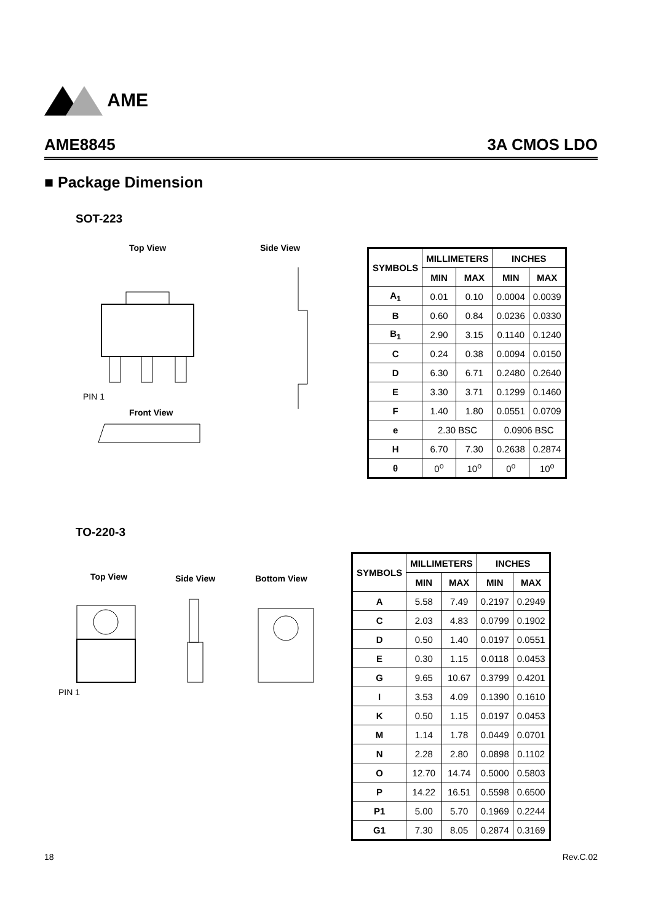AME
AME8845 3A CMOS LDO
■ Package Dimension
SOT-223
Top View Side View
PIN 1
Front View
| SYMBOLS | MILLIMETERS | | INCHES | |
| --- | --- | --- | --- | --- |
| | MIN | MAX | MIN | MAX |
| A<sub>1</sub> | 0.01 | 0.10 | 0.0004 | 0.0039 |
| B | 0.60 | 0.84 | 0.0236 | 0.0330 |
| B<sub>1</sub> | 2.90 | 3.15 | 0.1140 | 0.1240 |
| C | 0.24 | 0.38 | 0.0094 | 0.0150 |
| D | 6.30 | 6.71 | 0.2480 | 0.2640 |
| E | 3.30 | 3.71 | 0.1299 | 0.1460 |
| F | 1.40 | 1.80 | 0.0551 | 0.0709 |
| e | 2.30 BSC | | 0.0906 BSC | |
| H | 6.70 | 7.30 | 0.2638 | 0.2874 |
| θ | 0<sup>o</sup> | 10<sup>o</sup> | 0<sup>o</sup> | 10<sup>o</sup> |
TO-220-3
Top View Side View Bottom View
PIN 1
| SYMBOLS | MILLIMETERS | | INCHES | |
| --- | --- | --- | --- | --- |
| | MIN | MAX | MIN | MAX |
| A | 5.58 | 7.49 | 0.2197 | 0.2949 |
| C | 2.03 | 4.83 | 0.0799 | 0.1902 |
| D | 0.50 | 1.40 | 0.0197 | 0.0551 |
| E | 0.30 | 1.15 | 0.0118 | 0.0453 |
| G | 9.65 | 10.67 | 0.3799 | 0.4201 |
| I | 3.53 | 4.09 | 0.1390 | 0.1610 |
| K | 0.50 | 1.15 | 0.0197 | 0.0453 |
| M | 1.14 | 1.78 | 0.0449 | 0.0701 |
| N | 2.28 | 2.80 | 0.0898 | 0.1102 |
| O | 12.70 | 14.74 | 0.5000 | 0.5803 |
| P | 14.22 | 16.51 | 0.5598 | 0.6500 |
| P1 | 5.00 | 5.70 | 0.1969 | 0.2244 |
| G1 | 7.30 | 8.05 | 0.2874 | 0.3169 |
18 Rev.C.02